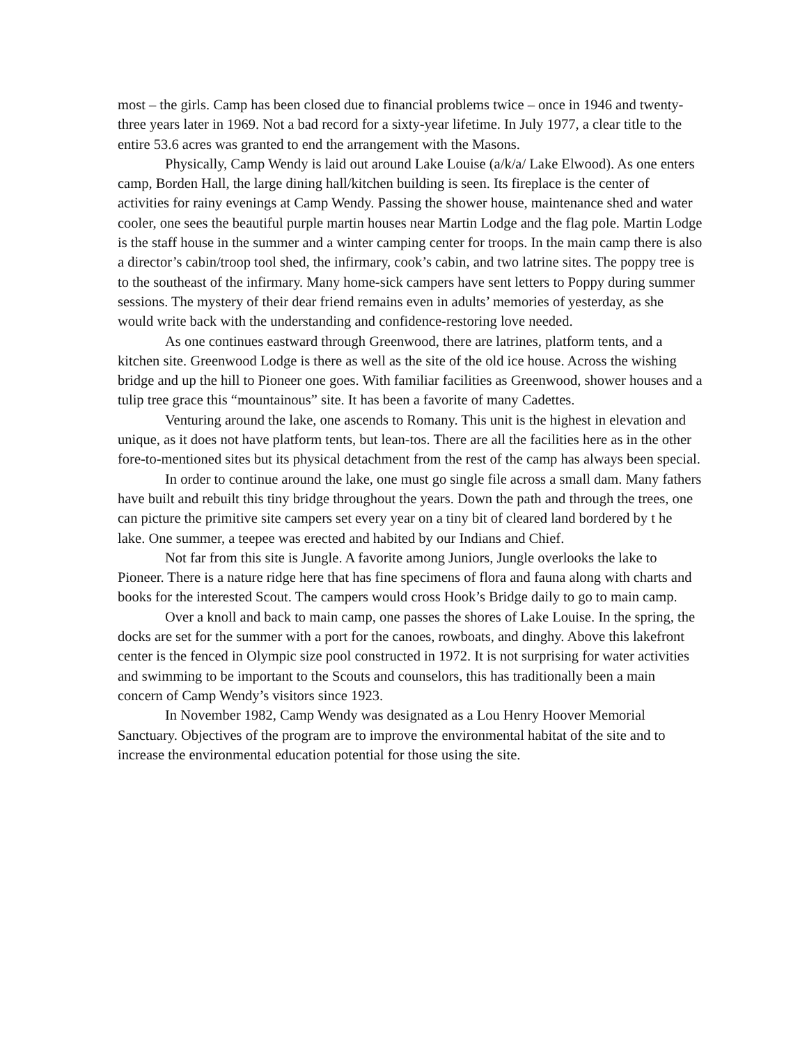most – the girls. Camp has been closed due to financial problems twice – once in 1946 and twenty-three years later in 1969. Not a bad record for a sixty-year lifetime. In July 1977, a clear title to the entire 53.6 acres was granted to end the arrangement with the Masons.
Physically, Camp Wendy is laid out around Lake Louise (a/k/a/ Lake Elwood). As one enters camp, Borden Hall, the large dining hall/kitchen building is seen. Its fireplace is the center of activities for rainy evenings at Camp Wendy. Passing the shower house, maintenance shed and water cooler, one sees the beautiful purple martin houses near Martin Lodge and the flag pole. Martin Lodge is the staff house in the summer and a winter camping center for troops. In the main camp there is also a director’s cabin/troop tool shed, the infirmary, cook’s cabin, and two latrine sites. The poppy tree is to the southeast of the infirmary. Many home-sick campers have sent letters to Poppy during summer sessions. The mystery of their dear friend remains even in adults’ memories of yesterday, as she would write back with the understanding and confidence-restoring love needed.
As one continues eastward through Greenwood, there are latrines, platform tents, and a kitchen site. Greenwood Lodge is there as well as the site of the old ice house. Across the wishing bridge and up the hill to Pioneer one goes. With familiar facilities as Greenwood, shower houses and a tulip tree grace this “mountainous” site. It has been a favorite of many Cadettes.
Venturing around the lake, one ascends to Romany. This unit is the highest in elevation and unique, as it does not have platform tents, but lean-tos. There are all the facilities here as in the other fore-to-mentioned sites but its physical detachment from the rest of the camp has always been special.
In order to continue around the lake, one must go single file across a small dam. Many fathers have built and rebuilt this tiny bridge throughout the years. Down the path and through the trees, one can picture the primitive site campers set every year on a tiny bit of cleared land bordered by t he lake. One summer, a teepee was erected and habited by our Indians and Chief.
Not far from this site is Jungle. A favorite among Juniors, Jungle overlooks the lake to Pioneer. There is a nature ridge here that has fine specimens of flora and fauna along with charts and books for the interested Scout. The campers would cross Hook’s Bridge daily to go to main camp.
Over a knoll and back to main camp, one passes the shores of Lake Louise. In the spring, the docks are set for the summer with a port for the canoes, rowboats, and dinghy. Above this lakefront center is the fenced in Olympic size pool constructed in 1972. It is not surprising for water activities and swimming to be important to the Scouts and counselors, this has traditionally been a main concern of Camp Wendy’s visitors since 1923.
In November 1982, Camp Wendy was designated as a Lou Henry Hoover Memorial Sanctuary. Objectives of the program are to improve the environmental habitat of the site and to increase the environmental education potential for those using the site.